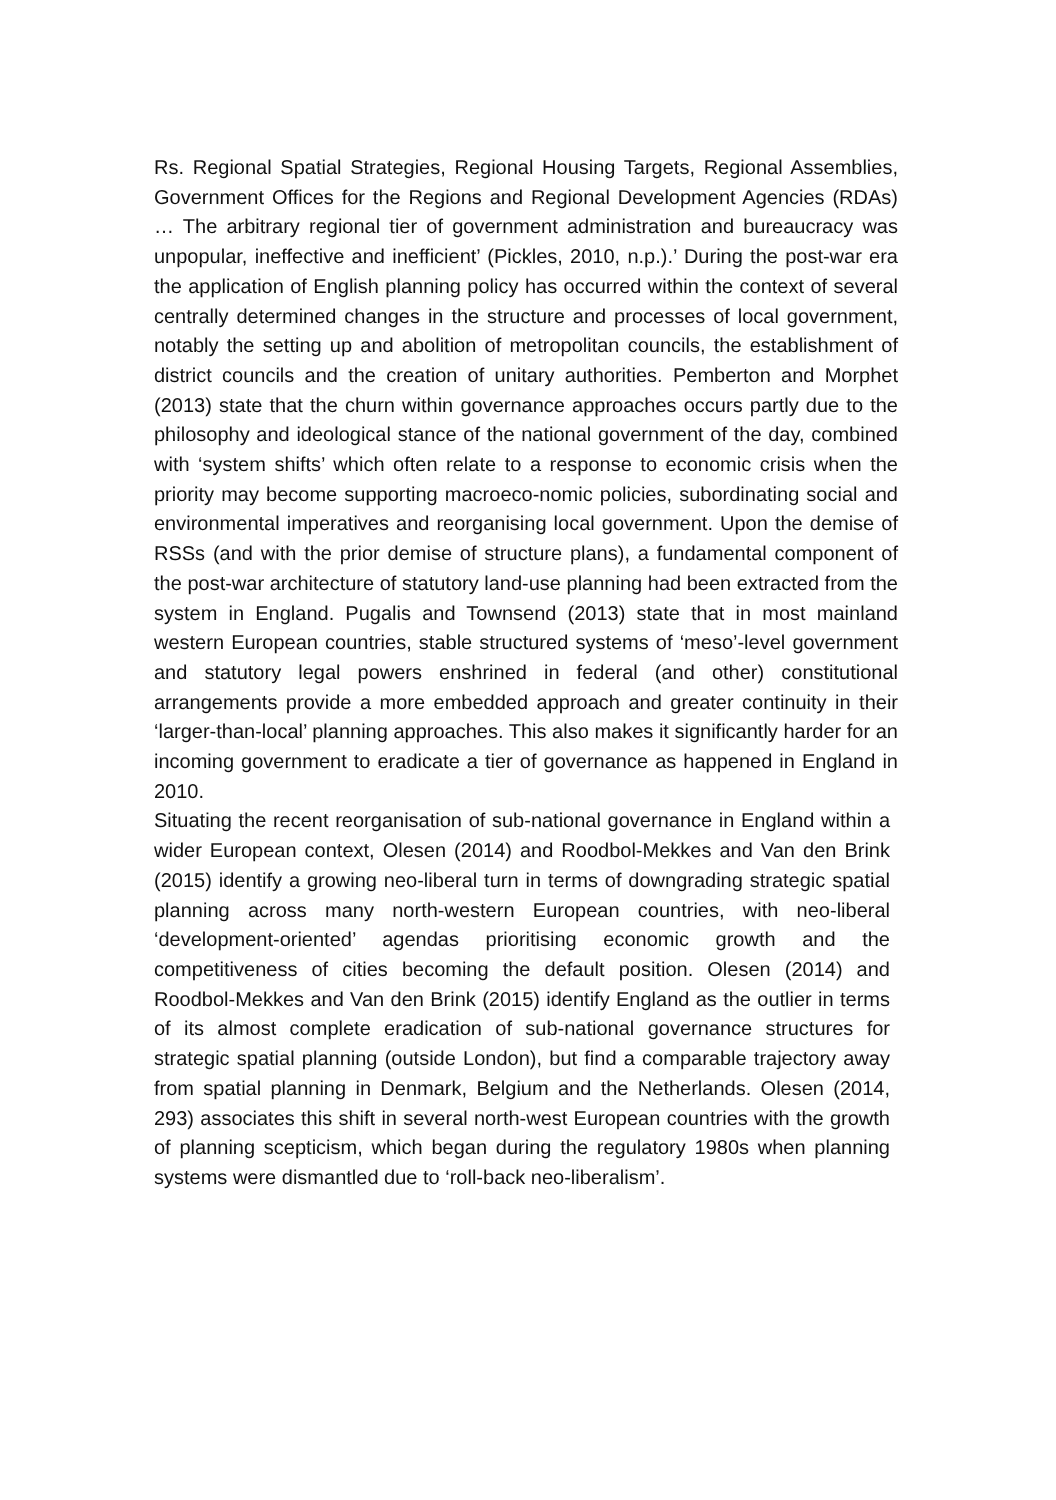Rs. Regional Spatial Strategies, Regional Housing Targets, Regional Assemblies, Government Offices for the Regions and Regional Development Agencies (RDAs) … The arbitrary regional tier of government administration and bureaucracy was unpopular, ineffective and inefficient’ (Pickles, 2010, n.p.).’ During the post-war era the application of English planning policy has occurred within the context of several centrally determined changes in the structure and processes of local government, notably the setting up and abolition of metropolitan councils, the establishment of district councils and the creation of unitary authorities. Pemberton and Morphet (2013) state that the churn within governance approaches occurs partly due to the philosophy and ideological stance of the national government of the day, combined with ‘system shifts’ which often relate to a response to economic crisis when the priority may become supporting macroeco-nomic policies, subordinating social and environmental imperatives and reorganising local government. Upon the demise of RSSs (and with the prior demise of structure plans), a fundamental component of the post-war architecture of statutory land-use planning had been extracted from the system in England. Pugalis and Townsend (2013) state that in most mainland western European countries, stable structured systems of ‘meso’-level government and statutory legal powers enshrined in federal (and other) constitutional arrangements provide a more embedded approach and greater continuity in their ‘larger-than-local’ planning approaches. This also makes it significantly harder for an incoming government to eradicate a tier of governance as happened in England in 2010.
Situating the recent reorganisation of sub-national governance in England within a wider European context, Olesen (2014) and Roodbol-Mekkes and Van den Brink (2015) identify a growing neo-liberal turn in terms of downgrading strategic spatial planning across many north-western European countries, with neo-liberal ‘development-oriented’ agendas prioritising economic growth and the competitiveness of cities becoming the default position. Olesen (2014) and Roodbol-Mekkes and Van den Brink (2015) identify England as the outlier in terms of its almost complete eradication of sub-national governance structures for strategic spatial planning (outside London), but find a comparable trajectory away from spatial planning in Denmark, Belgium and the Netherlands. Olesen (2014, 293) associates this shift in several north-west European countries with the growth of planning scepticism, which began during the regulatory 1980s when planning systems were dismantled due to ‘roll-back neo-liberalism’.